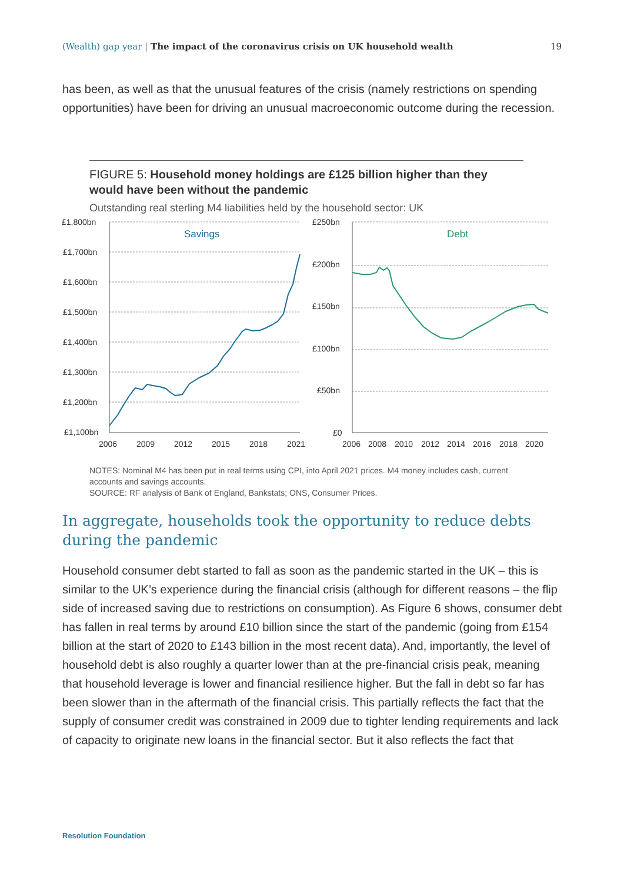(Wealth) gap year | The impact of the coronavirus crisis on UK household wealth 19
has been, as well as that the unusual features of the crisis (namely restrictions on spending opportunities) have been for driving an unusual macroeconomic outcome during the recession.
FIGURE 5: Household money holdings are £125 billion higher than they would have been without the pandemic
Outstanding real sterling M4 liabilities held by the household sector: UK
£1,800bn
£1,700bn
£1,600bn
£1,500bn
£1,400bn
£1,300bn
£1,200bn
£1,100bn
£250bn
£200bn
£150bn
£100bn
£50bn
£0
2006
2009
2012
2015
2018
2021
2006
2008
2010
2012
2014
2016
2018
2020
Savings
Debt
NOTES: Nominal M4 has been put in real terms using CPI, into April 2021 prices. M4 money includes cash, current accounts and savings accounts.
SOURCE: RF analysis of Bank of England, Bankstats; ONS, Consumer Prices.
In aggregate, households took the opportunity to reduce debts during the pandemic
Household consumer debt started to fall as soon as the pandemic started in the UK – this is similar to the UK’s experience during the financial crisis (although for different reasons – the flip side of increased saving due to restrictions on consumption). As Figure 6 shows, consumer debt has fallen in real terms by around £10 billion since the start of the pandemic (going from £154 billion at the start of 2020 to £143 billion in the most recent data). And, importantly, the level of household debt is also roughly a quarter lower than at the pre-financial crisis peak, meaning that household leverage is lower and financial resilience higher. But the fall in debt so far has been slower than in the aftermath of the financial crisis. This partially reflects the fact that the supply of consumer credit was constrained in 2009 due to tighter lending requirements and lack of capacity to originate new loans in the financial sector. But it also reflects the fact that
Resolution Foundation